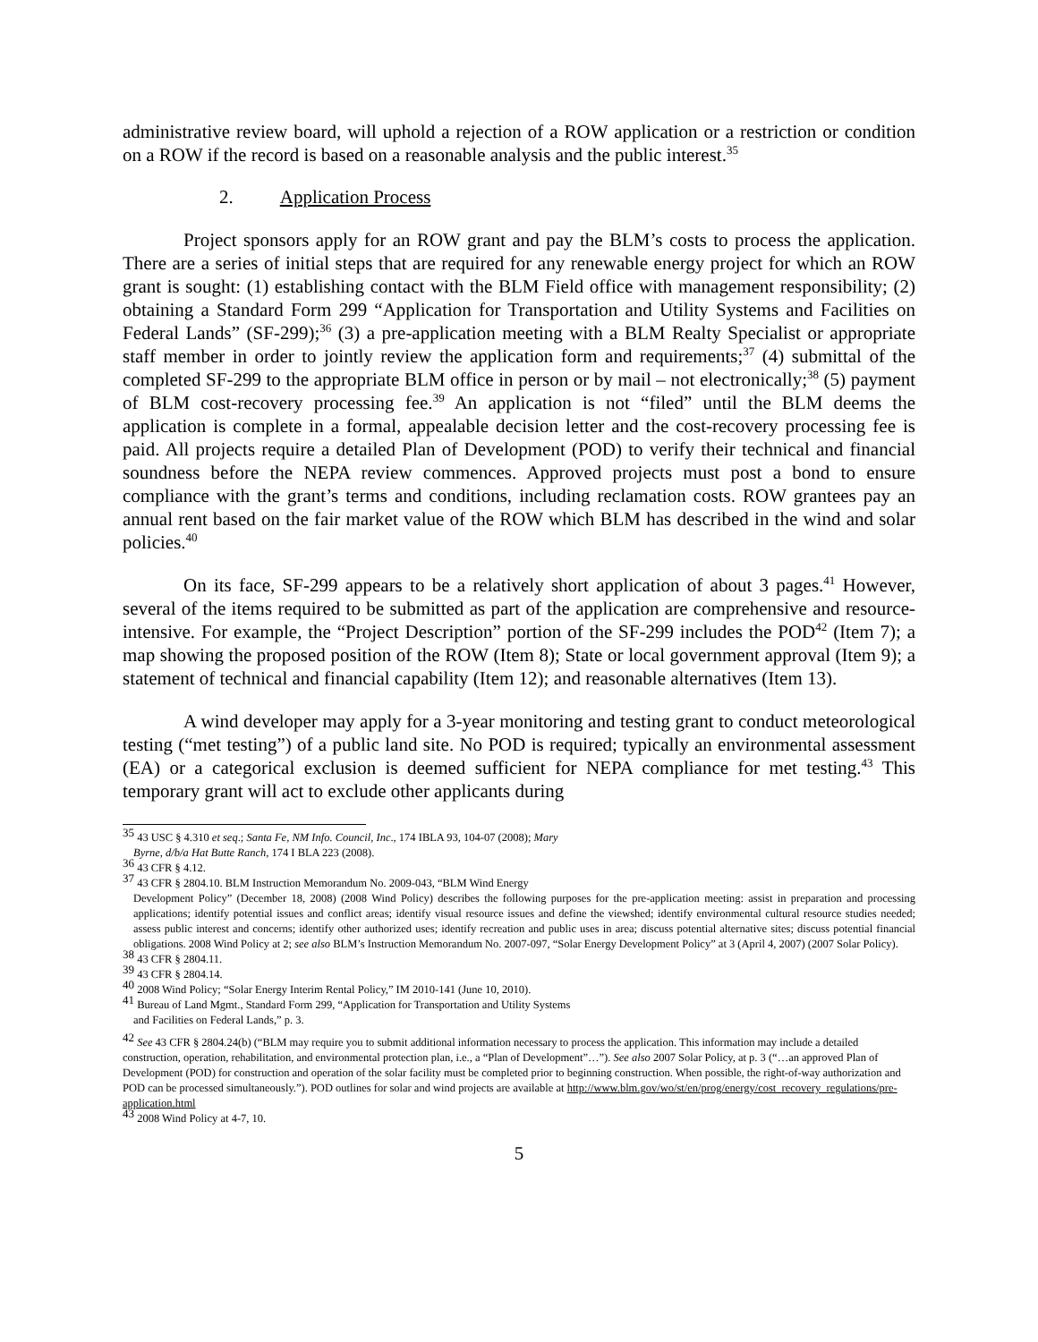administrative review board, will uphold a rejection of a ROW application or a restriction or condition on a ROW if the record is based on a reasonable analysis and the public interest.<sup>35</sup>
2. Application Process
Project sponsors apply for an ROW grant and pay the BLM’s costs to process the application. There are a series of initial steps that are required for any renewable energy project for which an ROW grant is sought: (1) establishing contact with the BLM Field office with management responsibility; (2) obtaining a Standard Form 299 “Application for Transportation and Utility Systems and Facilities on Federal Lands” (SF-299);<sup>36</sup> (3) a pre-application meeting with a BLM Realty Specialist or appropriate staff member in order to jointly review the application form and requirements;<sup>37</sup> (4) submittal of the completed SF-299 to the appropriate BLM office in person or by mail – not electronically;<sup>38</sup> (5) payment of BLM cost-recovery processing fee.<sup>39</sup> An application is not “filed” until the BLM deems the application is complete in a formal, appealable decision letter and the cost-recovery processing fee is paid. All projects require a detailed Plan of Development (POD) to verify their technical and financial soundness before the NEPA review commences. Approved projects must post a bond to ensure compliance with the grant’s terms and conditions, including reclamation costs. ROW grantees pay an annual rent based on the fair market value of the ROW which BLM has described in the wind and solar policies.<sup>40</sup>
On its face, SF-299 appears to be a relatively short application of about 3 pages.<sup>41</sup> However, several of the items required to be submitted as part of the application are comprehensive and resource-intensive. For example, the “Project Description” portion of the SF-299 includes the POD<sup>42</sup> (Item 7); a map showing the proposed position of the ROW (Item 8); State or local government approval (Item 9); a statement of technical and financial capability (Item 12); and reasonable alternatives (Item 13).
A wind developer may apply for a 3-year monitoring and testing grant to conduct meteorological testing (“met testing”) of a public land site. No POD is required; typically an environmental assessment (EA) or a categorical exclusion is deemed sufficient for NEPA compliance for met testing.<sup>43</sup> This temporary grant will act to exclude other applicants during
<sup>35</sup> 43 USC § 4.310 et seq.; Santa Fe, NM Info. Council, Inc., 174 IBLA 93, 104-07 (2008); Mary
Byrne, d/b/a Hat Butte Ranch, 174 I BLA 223 (2008).
<sup>36</sup> 43 CFR § 4.12.
<sup>37</sup> 43 CFR § 2804.10. BLM Instruction Memorandum No. 2009-043, “BLM Wind Energy
Development Policy” (December 18, 2008) (2008 Wind Policy) describes the following purposes for the pre-application meeting: assist in preparation and processing applications; identify potential issues and conflict areas; identify visual resource issues and define the viewshed; identify environmental cultural resource studies needed; assess public interest and concerns; identify other authorized uses; identify recreation and public uses in area; discuss potential alternative sites; discuss potential financial obligations. 2008 Wind Policy at 2; see also BLM’s Instruction Memorandum No. 2007-097, “Solar Energy Development Policy” at 3 (April 4, 2007) (2007 Solar Policy).
<sup>38</sup> 43 CFR § 2804.11.
<sup>39</sup> 43 CFR § 2804.14.
<sup>40</sup> 2008 Wind Policy; “Solar Energy Interim Rental Policy,” IM 2010-141 (June 10, 2010).
<sup>41</sup> Bureau of Land Mgmt., Standard Form 299, “Application for Transportation and Utility Systems
and Facilities on Federal Lands,” p. 3.
<sup>42</sup> See 43 CFR § 2804.24(b) (“BLM may require you to submit additional information necessary to process the application. This information may include a detailed construction, operation, rehabilitation, and environmental protection plan, i.e., a “Plan of Development”…”). See also 2007 Solar Policy, at p. 3 (“…an approved Plan of Development (POD) for construction and operation of the solar facility must be completed prior to beginning construction. When possible, the right-of-way authorization and POD can be processed simultaneously.”). POD outlines for solar and wind projects are available at http://www.blm.gov/wo/st/en/prog/energy/cost_recovery_regulations/pre-application.html
<sup>43</sup> 2008 Wind Policy at 4-7, 10.
5